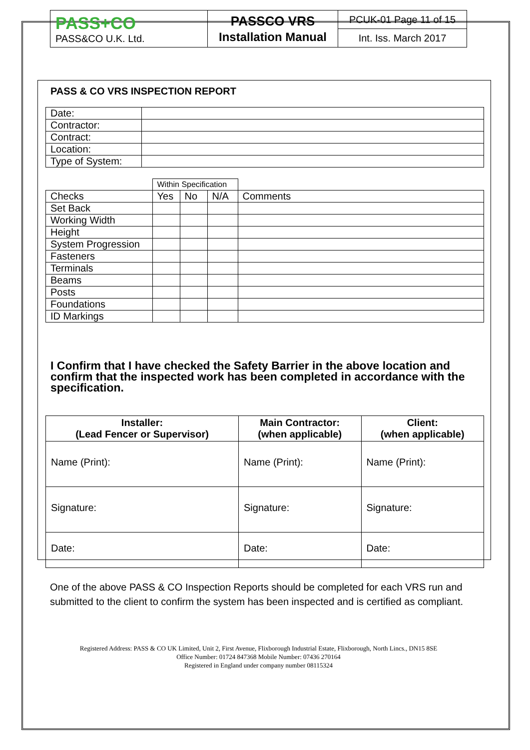| PASS+CO PASS&CO U.K. Ltd. | PASSCO VRS Installation Manual | PCUK-01 Page 11 of 15 |
| | | Int. Iss. March 2017 |
PASS & CO VRS INSPECTION REPORT
| Date: | |
| Contractor: | |
| Contract: | |
| Location: | |
| Type of System: | |
| | Within Specification | | | |
| Checks | Yes | No | N/A | Comments |
| Set Back | | | | |
| Working Width | | | | |
| Height | | | | |
| System Progression | | | | |
| Fasteners | | | | |
| Terminals | | | | |
| Beams | | | | |
| Posts | | | | |
| Foundations | | | | |
| ID Markings | | | | |
I Confirm that I have checked the Safety Barrier in the above location and confirm that the inspected work has been completed in accordance with the specification.
| Installer: (Lead Fencer or Supervisor) | Main Contractor: (when applicable) | Client: (when applicable) |
| --- | --- | --- |
| Name (Print): | Name (Print): | Name (Print): |
| Signature: | Signature: | Signature: |
| Date: | Date: | Date: |
One of the above PASS & CO Inspection Reports should be completed for each VRS run and submitted to the client to confirm the system has been inspected and is certified as compliant.
Registered Address: PASS & CO UK Limited, Unit 2, First Avenue, Flixborough Industrial Estate, Flixborough, North Lincs., DN15 8SE
Office Number: 01724 847368 Mobile Number: 07436 270164
Registered in England under company number 08115324